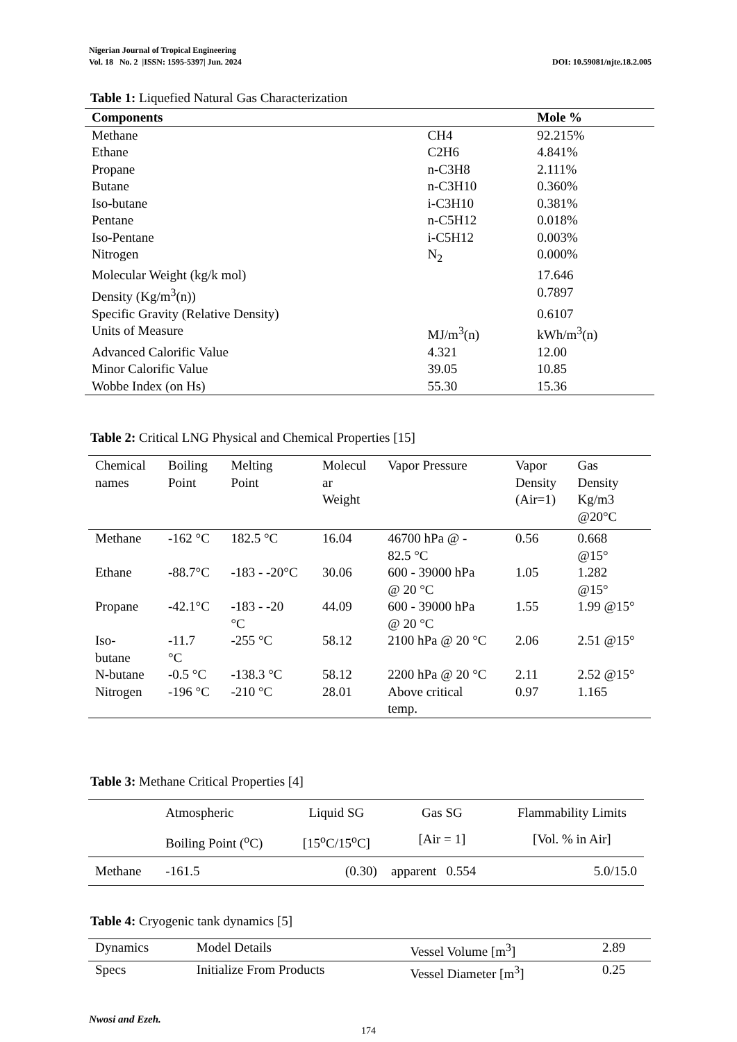Nigerian Journal of Tropical Engineering
Vol. 18 No. 2 |ISSN: 1595-5397| Jun. 2024 DOI: 10.59081/njte.18.2.005
Table 1: Liquefied Natural Gas Characterization
| Components | | Mole % |
| --- | --- | --- |
| Methane | CH4 | 92.215% |
| Ethane | C2H6 | 4.841% |
| Propane | n-C3H8 | 2.111% |
| Butane | n-C3H10 | 0.360% |
| Iso-butane | i-C3H10 | 0.381% |
| Pentane | n-C5H12 | 0.018% |
| Iso-Pentane | i-C5H12 | 0.003% |
| Nitrogen | N<sub>2</sub> | 0.000% |
| Molecular Weight (kg/k mol) | | 17.646 |
| Density (Kg/m<sup>3</sup>(n)) | | 0.7897 |
| Specific Gravity (Relative Density) | | 0.6107 |
| Units of Measure | MJ/m<sup>3</sup>(n) | kWh/m<sup>3</sup>(n) |
| Advanced Calorific Value | 4.321 | 12.00 |
| Minor Calorific Value | 39.05 | 10.85 |
| Wobbe Index (on Hs) | 55.30 | 15.36 |
Table 2: Critical LNG Physical and Chemical Properties [15]
| Chemical names | Boiling Point | Melting Point | Molecul ar Weight | Vapor Pressure | Vapor Density (Air=1) | Gas Density Kg/m3 @20°C |
| --- | --- | --- | --- | --- | --- | --- |
| Methane | -162 °C | 182.5 °C | 16.04 | 46700 hPa @ - 82.5 °C | 0.56 | 0.668 @15° |
| Ethane | -88.7°C | -183 - -20°C | 30.06 | 600 - 39000 hPa @ 20 °C | 1.05 | 1.282 @15° |
| Propane | -42.1°C | -183 - -20 °C | 44.09 | 600 - 39000 hPa @ 20 °C | 1.55 | 1.99 @15° |
| Iso- butane | -11.7 °C | -255 °C | 58.12 | 2100 hPa @ 20 °C | 2.06 | 2.51 @15° |
| N-butane | -0.5 °C | -138.3 °C | 58.12 | 2200 hPa @ 20 °C | 2.11 | 2.52 @15° |
| Nitrogen | -196 °C | -210 °C | 28.01 | Above critical temp. | 0.97 | 1.165 |
Table 3: Methane Critical Properties [4]
| | Atmospheric | Liquid SG | Gas SG | Flammability Limits |
| --- | --- | --- | --- | --- |
| | Boiling Point (<sup>o</sup>C) | [15<sup>o</sup>C/15<sup>o</sup>C] | [Air = 1] | [Vol. % in Air] |
| Methane | -161.5 | (0.30) | apparent 0.554 | 5.0/15.0 |
Table 4: Cryogenic tank dynamics [5]
| Dynamics | Model Details | Vessel Volume [m<sup>3</sup>] | 2.89 |
| Specs | Initialize From Products | Vessel Diameter [m<sup>3</sup>] | 0.25 |
Nwosi and Ezeh.
174